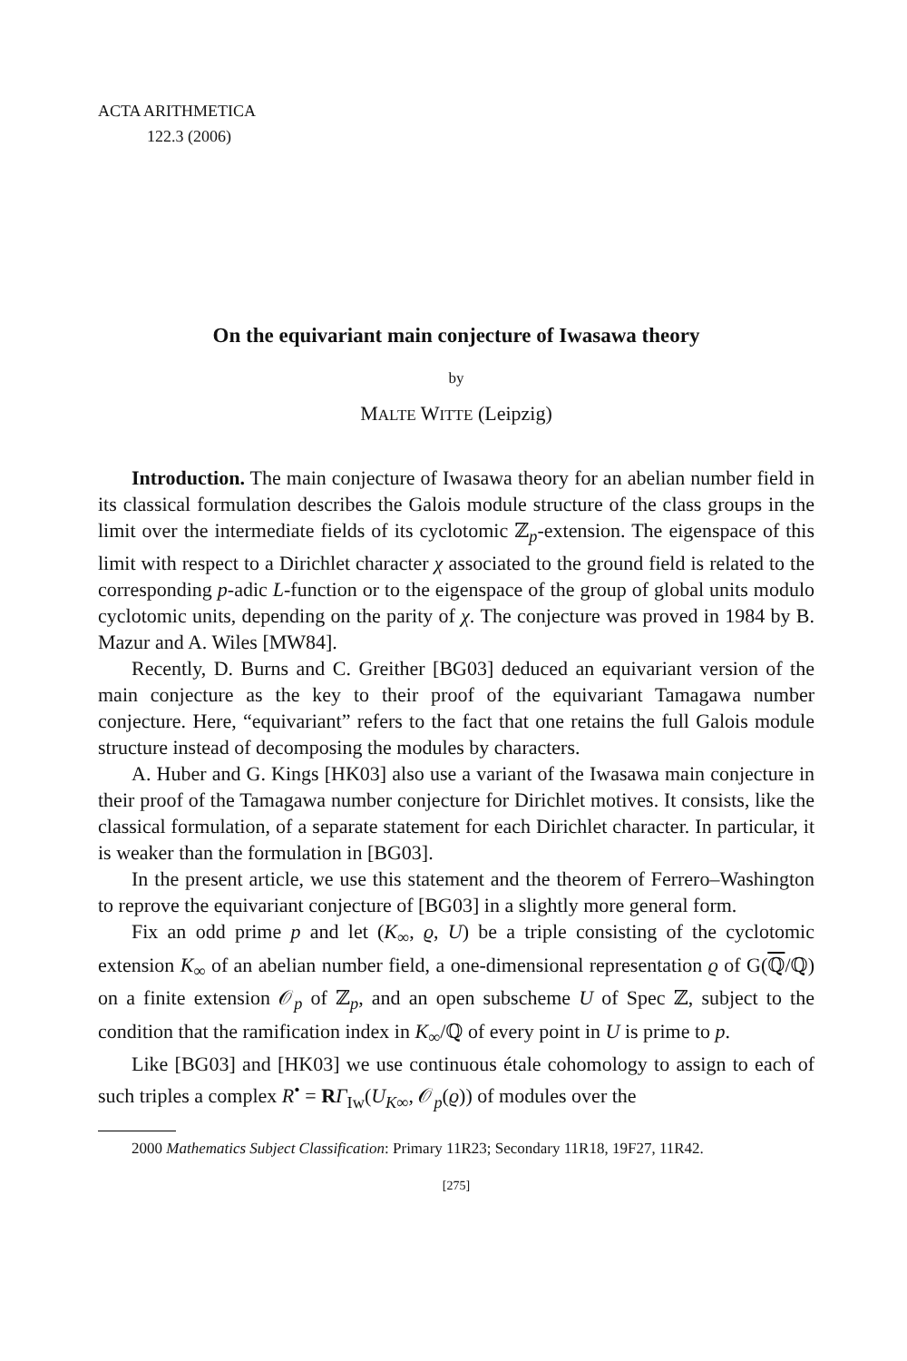ACTA ARITHMETICA
122.3 (2006)
On the equivariant main conjecture of Iwasawa theory
by
MALTE WITTE (Leipzig)
Introduction. The main conjecture of Iwasawa theory for an abelian number field in its classical formulation describes the Galois module structure of the class groups in the limit over the intermediate fields of its cyclotomic ℤ<sub>p</sub>-extension. The eigenspace of this limit with respect to a Dirichlet character χ associated to the ground field is related to the corresponding p-adic L-function or to the eigenspace of the group of global units modulo cyclotomic units, depending on the parity of χ. The conjecture was proved in 1984 by B. Mazur and A. Wiles [MW84].
Recently, D. Burns and C. Greither [BG03] deduced an equivariant version of the main conjecture as the key to their proof of the equivariant Tamagawa number conjecture. Here, “equivariant” refers to the fact that one retains the full Galois module structure instead of decomposing the modules by characters.
A. Huber and G. Kings [HK03] also use a variant of the Iwasawa main conjecture in their proof of the Tamagawa number conjecture for Dirichlet motives. It consists, like the classical formulation, of a separate statement for each Dirichlet character. In particular, it is weaker than the formulation in [BG03].
In the present article, we use this statement and the theorem of Ferrero–Washington to reprove the equivariant conjecture of [BG03] in a slightly more general form.
Fix an odd prime p and let (K<sub>∞</sub>, ϱ, U) be a triple consisting of the cyclotomic extension K<sub>∞</sub> of an abelian number field, a one-dimensional representation ϱ of G(ℚ/ℚ) on a finite extension 𝒪<sub>p</sub> of ℤ<sub>p</sub>, and an open subscheme U of Spec ℤ, subject to the condition that the ramification index in K<sub>∞</sub>/ℚ of every point in U is prime to p.
Like [BG03] and [HK03] we use continuous étale cohomology to assign to each of such triples a complex R<sup>•</sup> = RΓ<sub>Iw</sub>(U<sub>K∞</sub>, 𝒪<sub>p</sub>(ϱ)) of modules over the
2000 Mathematics Subject Classification: Primary 11R23; Secondary 11R18, 19F27, 11R42.
[275]